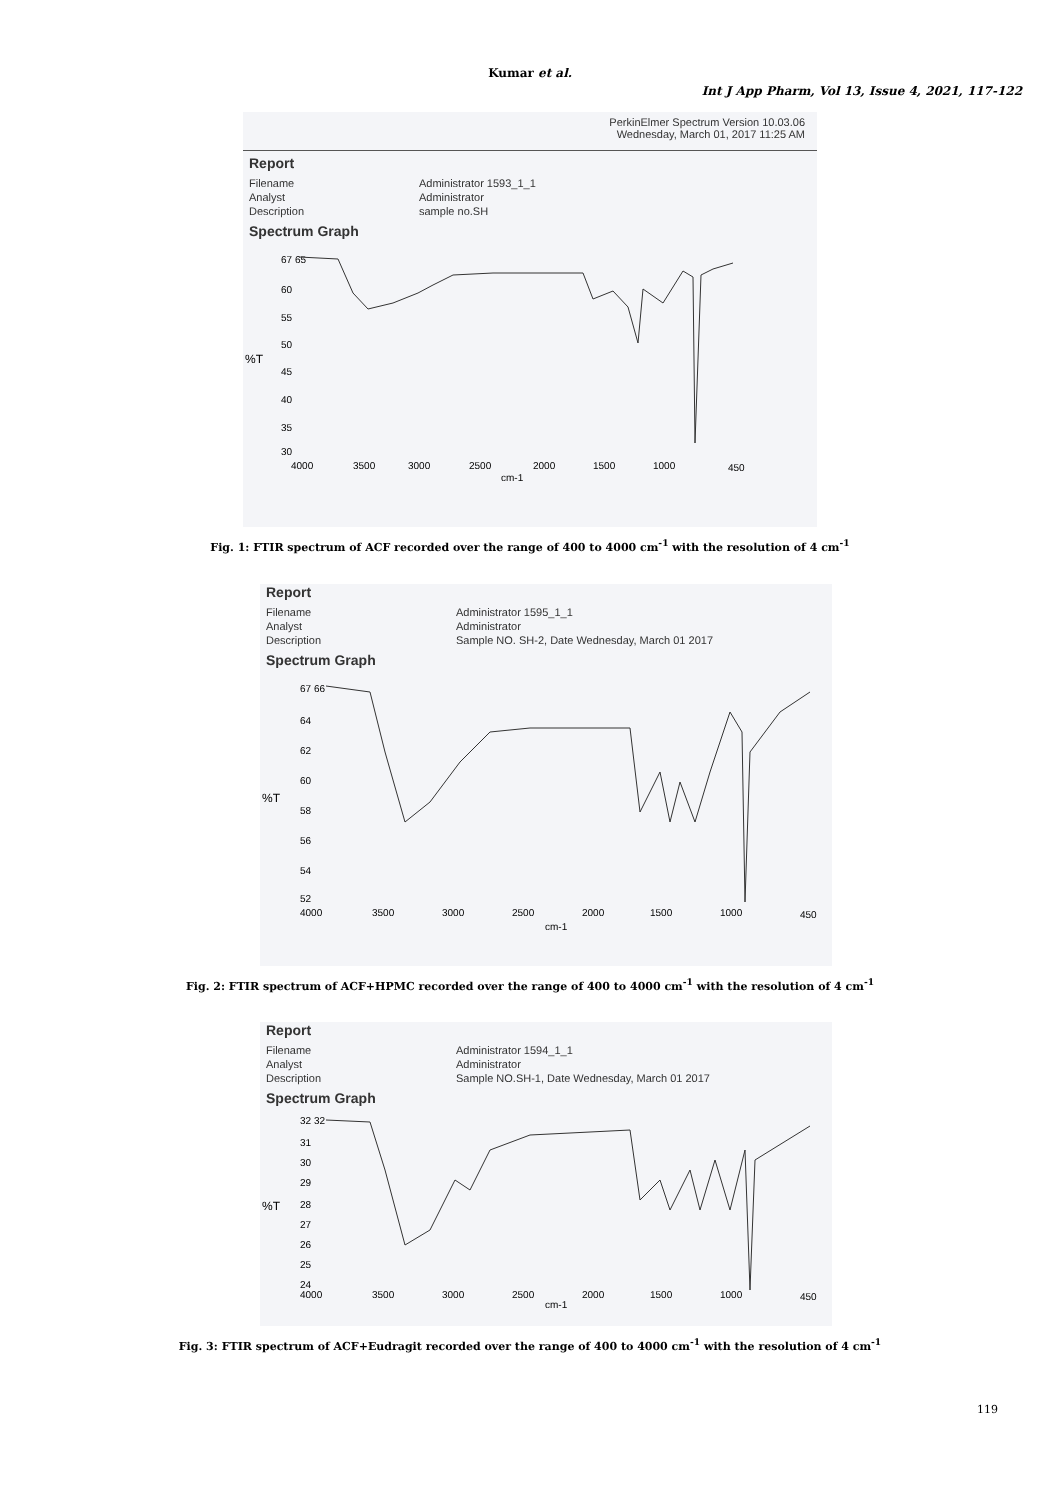Kumar et al.
Int J App Pharm, Vol 13, Issue 4, 2021, 117-122
PerkinElmer Spectrum Version 10.03.06
Wednesday, March 01, 2017 11:25 AM
Report
| Filename | Administrator 1593_1_1 |
| Analyst | Administrator |
| Description | sample no.SH |
Spectrum Graph
%T
67 65
60
55
50
45
40
35
30
4000
3500
3000
2500
2000
1500
1000
450
cm-1
Fig. 1: FTIR spectrum of ACF recorded over the range of 400 to 4000 cm<sup>-1</sup> with the resolution of 4 cm<sup>-1</sup>
Report
| Filename | Administrator 1595_1_1 |
| Analyst | Administrator |
| Description | Sample NO. SH-2, Date Wednesday, March 01 2017 |
Spectrum Graph
%T
67 66
64
62
60
58
56
54
52
4000
3500
3000
2500
2000
1500
1000
450
cm-1
Fig. 2: FTIR spectrum of ACF+HPMC recorded over the range of 400 to 4000 cm<sup>-1</sup> with the resolution of 4 cm<sup>-1</sup>
Report
| Filename | Administrator 1594_1_1 |
| Analyst | Administrator |
| Description | Sample NO.SH-1, Date Wednesday, March 01 2017 |
Spectrum Graph
%T
32 32
31
30
29
28
27
26
25
24
4000
3500
3000
2500
2000
1500
1000
450
cm-1
Fig. 3: FTIR spectrum of ACF+Eudragit recorded over the range of 400 to 4000 cm<sup>-1</sup> with the resolution of 4 cm<sup>-1</sup>
119